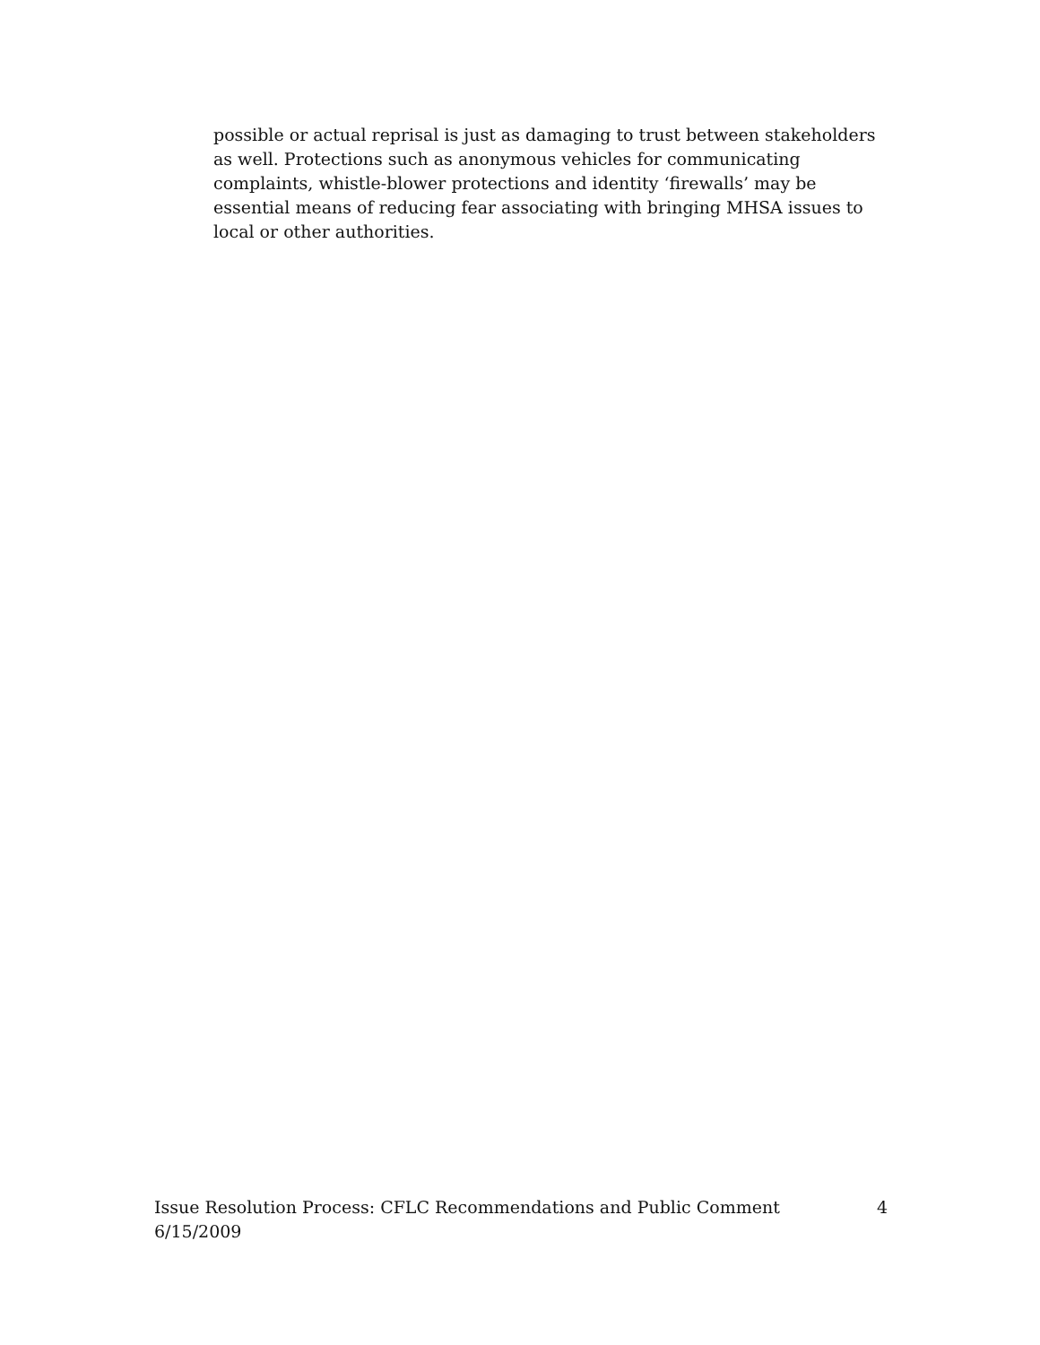possible or actual reprisal is just as damaging to trust between stakeholders as well. Protections such as anonymous vehicles for communicating complaints, whistle-blower protections and identity ‘firewalls’ may be essential means of reducing fear associating with bringing MHSA issues to local or other authorities.
Issue Resolution Process: CFLC Recommendations and Public Comment 4
6/15/2009